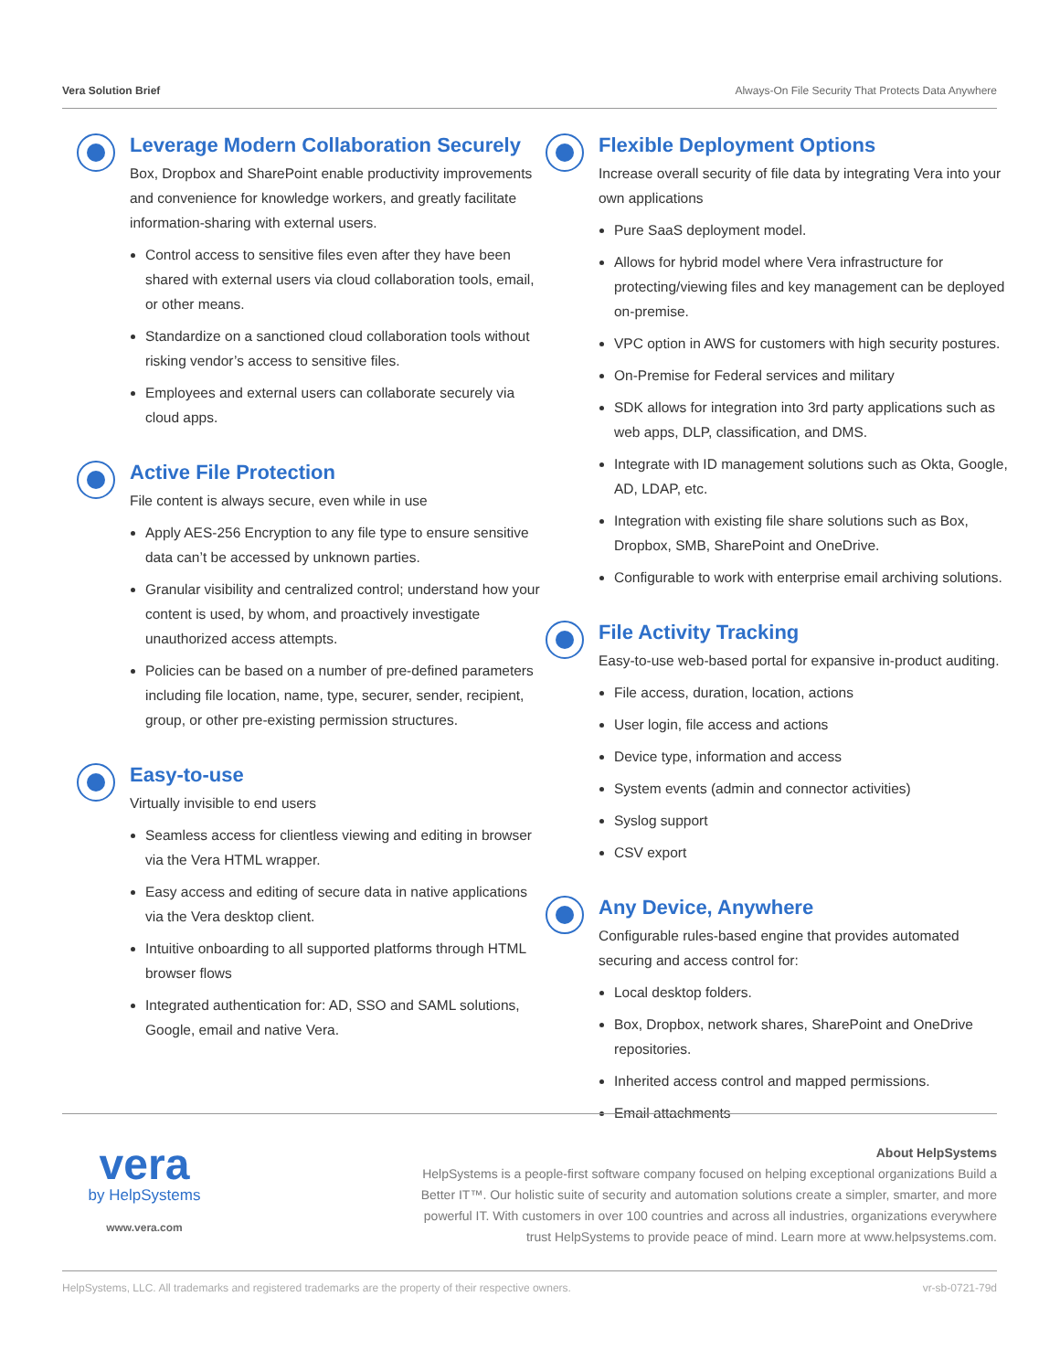Vera Solution Brief Always-On File Security That Protects Data Anywhere
Leverage Modern Collaboration Securely
Box, Dropbox and SharePoint enable productivity improvements and convenience for knowledge workers, and greatly facilitate information-sharing with external users.
Control access to sensitive files even after they have been shared with external users via cloud collaboration tools, email, or other means.
Standardize on a sanctioned cloud collaboration tools without risking vendor’s access to sensitive files.
Employees and external users can collaborate securely via cloud apps.
Active File Protection
File content is always secure, even while in use
Apply AES-256 Encryption to any file type to ensure sensitive data can’t be accessed by unknown parties.
Granular visibility and centralized control; understand how your content is used, by whom, and proactively investigate unauthorized access attempts.
Policies can be based on a number of pre-defined parameters including file location, name, type, securer, sender, recipient, group, or other pre-existing permission structures.
Easy-to-use
Virtually invisible to end users
Seamless access for clientless viewing and editing in browser via the Vera HTML wrapper.
Easy access and editing of secure data in native applications via the Vera desktop client.
Intuitive onboarding to all supported platforms through HTML browser flows
Integrated authentication for: AD, SSO and SAML solutions, Google, email and native Vera.
Flexible Deployment Options
Increase overall security of file data by integrating Vera into your own applications
Pure SaaS deployment model.
Allows for hybrid model where Vera infrastructure for protecting/viewing files and key management can be deployed on-premise.
VPC option in AWS for customers with high security postures.
On-Premise for Federal services and military
SDK allows for integration into 3rd party applications such as web apps, DLP, classification, and DMS.
Integrate with ID management solutions such as Okta, Google, AD, LDAP, etc.
Integration with existing file share solutions such as Box, Dropbox, SMB, SharePoint and OneDrive.
Configurable to work with enterprise email archiving solutions.
File Activity Tracking
Easy-to-use web-based portal for expansive in-product auditing.
File access, duration, location, actions
User login, file access and actions
Device type, information and access
System events (admin and connector activities)
Syslog support
CSV export
Any Device, Anywhere
Configurable rules-based engine that provides automated securing and access control for:
Local desktop folders.
Box, Dropbox, network shares, SharePoint and OneDrive repositories.
Inherited access control and mapped permissions.
Email attachments
vera
by HelpSystems
www.vera.com
About HelpSystems
HelpSystems is a people-first software company focused on helping exceptional organizations Build a Better IT™. Our holistic suite of security and automation solutions create a simpler, smarter, and more powerful IT. With customers in over 100 countries and across all industries, organizations everywhere trust HelpSystems to provide peace of mind. Learn more at www.helpsystems.com.
HelpSystems, LLC. All trademarks and registered trademarks are the property of their respective owners. vr-sb-0721-79d